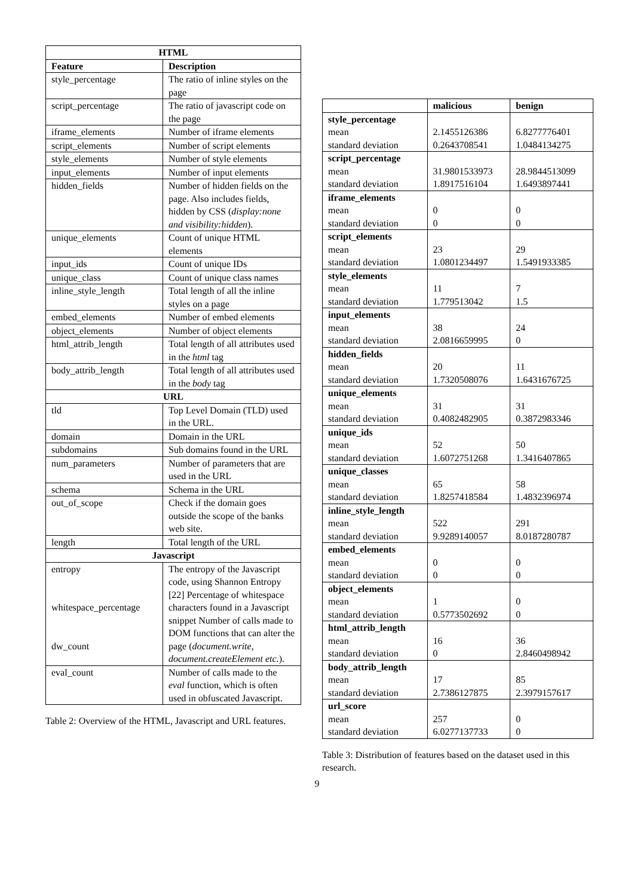| HTML | |
| --- | --- |
| Feature | Description |
| style_percentage | The ratio of inline styles on the page |
| script_percentage | The ratio of javascript code on the page |
| iframe_elements | Number of iframe elements |
| script_elements | Number of script elements |
| style_elements | Number of style elements |
| input_elements | Number of input elements |
| hidden_fields | Number of hidden fields on the page. Also includes fields, hidden by CSS ( display:none and visibility:hidden ). |
| unique_elements | Count of unique HTML elements |
| input_ids | Count of unique IDs |
| unique_class | Count of unique class names |
| inline_style_length | Total length of all the inline styles on a page |
| embed_elements | Number of embed elements |
| object_elements | Number of object elements |
| html_attrib_length | Total length of all attributes used in the html tag |
| body_attrib_length | Total length of all attributes used in the body tag |
| URL | |
| tld | Top Level Domain (TLD) used in the URL. |
| domain | Domain in the URL |
| subdomains | Sub domains found in the URL |
| num_parameters | Number of parameters that are used in the URL |
| schema | Schema in the URL |
| out_of_scope | Check if the domain goes outside the scope of the banks web site. |
| length | Total length of the URL |
| Javascript | |
| entropy whitespace_percentage dw_count | The entropy of the Javascript code, using Shannon Entropy [22] Percentage of whitespace characters found in a Javascript snippet Number of calls made to DOM functions that can alter the page ( document.write, document.createElement etc. ). |
| eval_count | Number of calls made to the eval function, which is often used in obfuscated Javascript. |
Table 2: Overview of the HTML, Javascript and URL features.
| | malicious | benign |
| style_percentage | | |
| mean | 2.1455126386 | 6.8277776401 |
| standard deviation | 0.2643708541 | 1.0484134275 |
| script_percentage | | |
| mean | 31.9801533973 | 28.9844513099 |
| standard deviation | 1.8917516104 | 1.6493897441 |
| iframe_elements | | |
| mean | 0 | 0 |
| standard deviation | 0 | 0 |
| script_elements | | |
| mean | 23 | 29 |
| standard deviation | 1.0801234497 | 1.5491933385 |
| style_elements | | |
| mean | 11 | 7 |
| standard deviation | 1.779513042 | 1.5 |
| input_elements | | |
| mean | 38 | 24 |
| standard deviation | 2.0816659995 | 0 |
| hidden_fields | | |
| mean | 20 | 11 |
| standard deviation | 1.7320508076 | 1.6431676725 |
| unique_elements | | |
| mean | 31 | 31 |
| standard deviation | 0.4082482905 | 0.3872983346 |
| unique_ids | | |
| mean | 52 | 50 |
| standard deviation | 1.6072751268 | 1.3416407865 |
| unique_classes | | |
| mean | 65 | 58 |
| standard deviation | 1.8257418584 | 1.4832396974 |
| inline_style_length | | |
| mean | 522 | 291 |
| standard deviation | 9.9289140057 | 8.0187280787 |
| embed_elements | | |
| mean | 0 | 0 |
| standard deviation | 0 | 0 |
| object_elements | | |
| mean | 1 | 0 |
| standard deviation | 0.5773502692 | 0 |
| html_attrib_length | | |
| mean | 16 | 36 |
| standard deviation | 0 | 2.8460498942 |
| body_attrib_length | | |
| mean | 17 | 85 |
| standard deviation | 2.7386127875 | 2.3979157617 |
| url_score | | |
| mean | 257 | 0 |
| standard deviation | 6.0277137733 | 0 |
Table 3: Distribution of features based on the dataset used in this research.
9